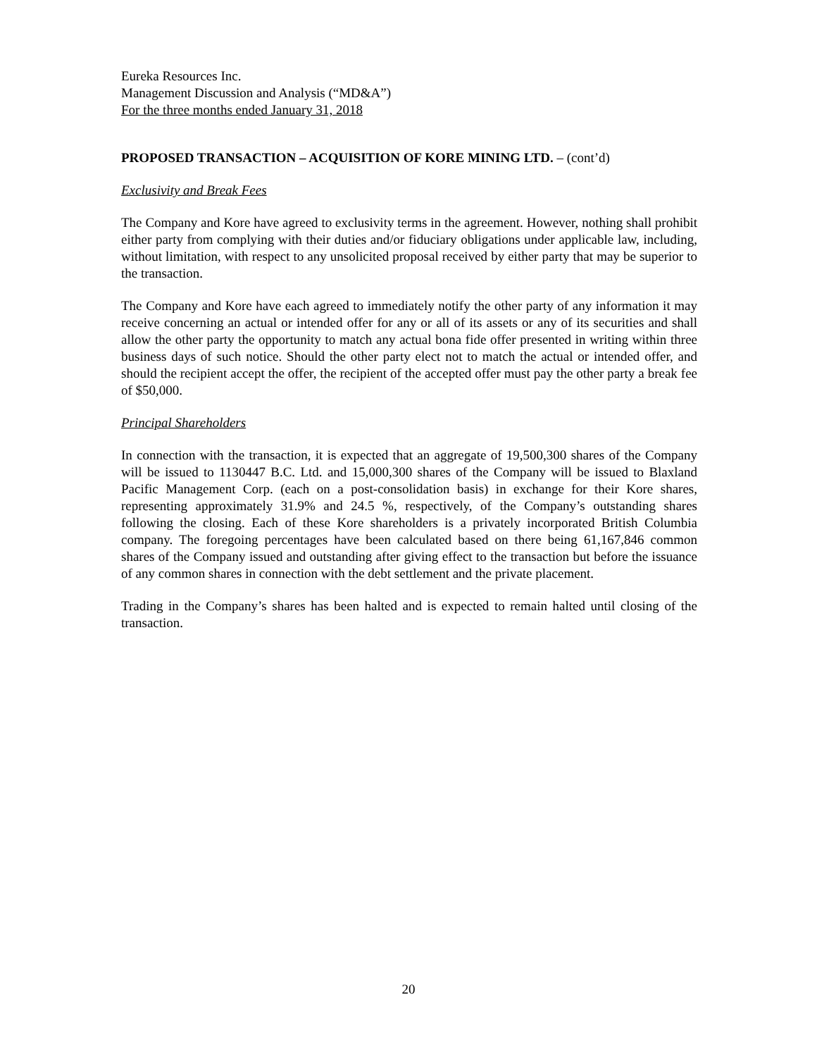Eureka Resources Inc.
Management Discussion and Analysis (“MD&A”)
For the three months ended January 31, 2018
PROPOSED TRANSACTION – ACQUISITION OF KORE MINING LTD. – (cont’d)
Exclusivity and Break Fees
The Company and Kore have agreed to exclusivity terms in the agreement. However, nothing shall prohibit either party from complying with their duties and/or fiduciary obligations under applicable law, including, without limitation, with respect to any unsolicited proposal received by either party that may be superior to the transaction.
The Company and Kore have each agreed to immediately notify the other party of any information it may receive concerning an actual or intended offer for any or all of its assets or any of its securities and shall allow the other party the opportunity to match any actual bona fide offer presented in writing within three business days of such notice. Should the other party elect not to match the actual or intended offer, and should the recipient accept the offer, the recipient of the accepted offer must pay the other party a break fee of $50,000.
Principal Shareholders
In connection with the transaction, it is expected that an aggregate of 19,500,300 shares of the Company will be issued to 1130447 B.C. Ltd. and 15,000,300 shares of the Company will be issued to Blaxland Pacific Management Corp. (each on a post-consolidation basis) in exchange for their Kore shares, representing approximately 31.9% and 24.5 %, respectively, of the Company’s outstanding shares following the closing. Each of these Kore shareholders is a privately incorporated British Columbia company. The foregoing percentages have been calculated based on there being 61,167,846 common shares of the Company issued and outstanding after giving effect to the transaction but before the issuance of any common shares in connection with the debt settlement and the private placement.
Trading in the Company’s shares has been halted and is expected to remain halted until closing of the transaction.
20